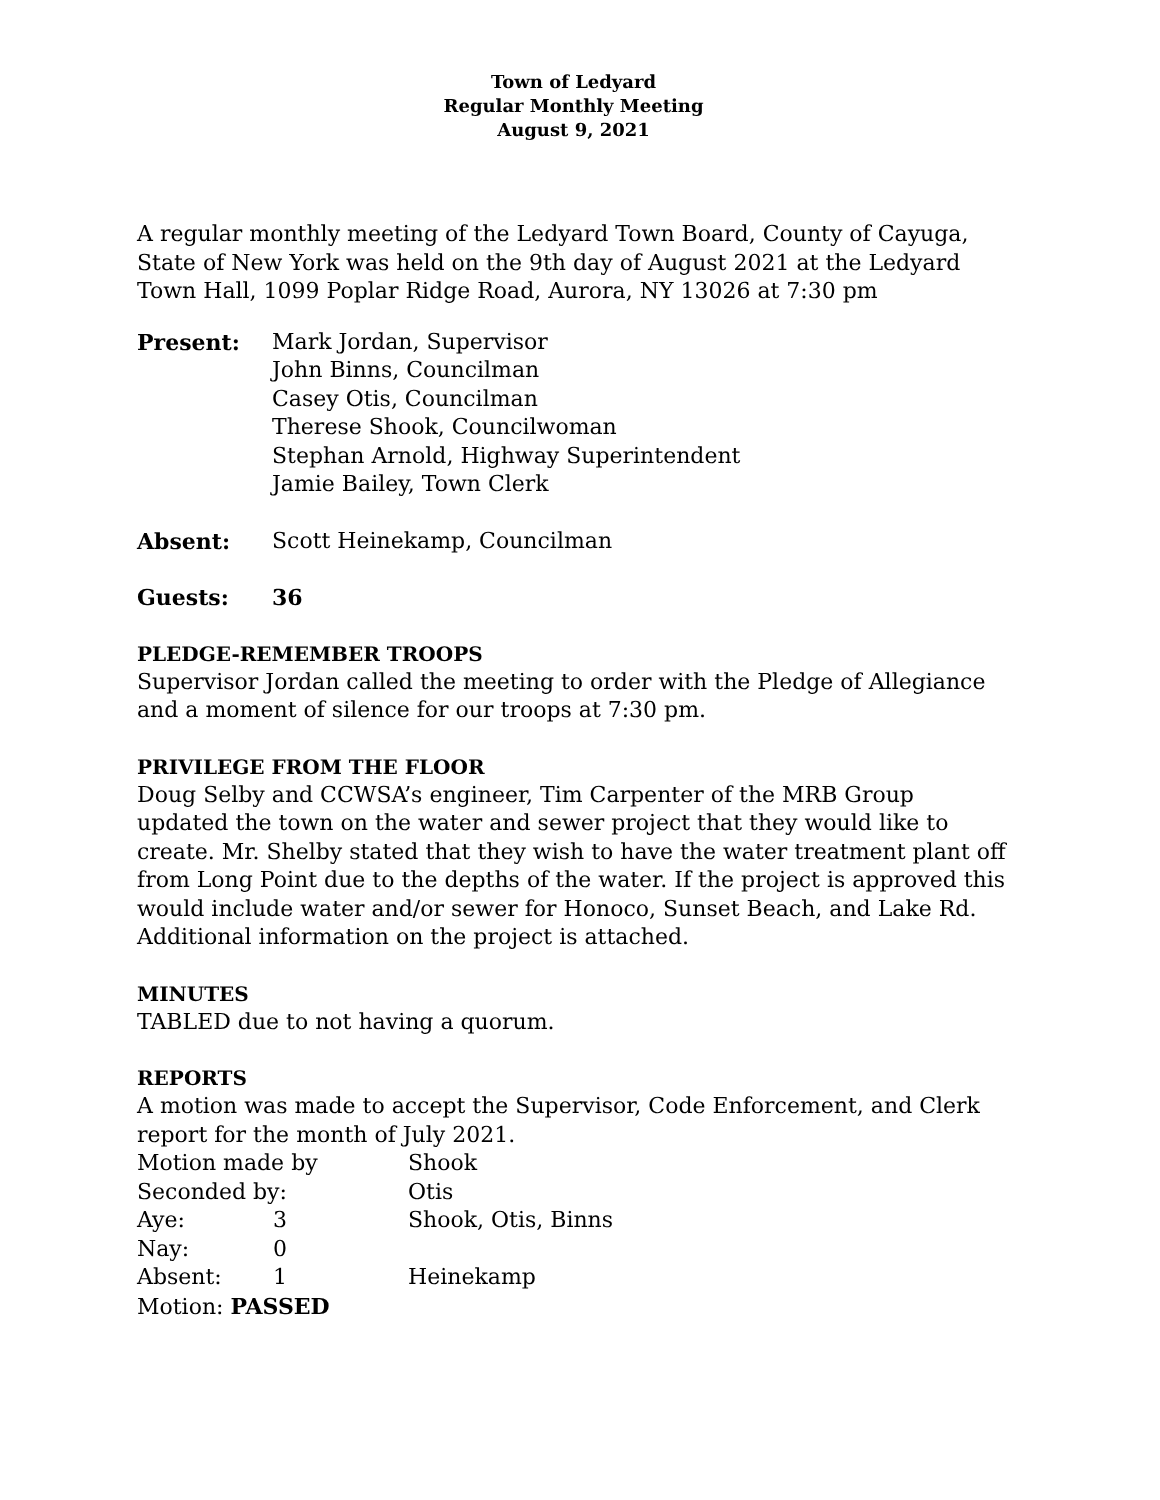Town of Ledyard
Regular Monthly Meeting
August 9, 2021
A regular monthly meeting of the Ledyard Town Board, County of Cayuga, State of New York was held on the 9th day of August 2021 at the Ledyard Town Hall, 1099 Poplar Ridge Road, Aurora, NY 13026 at 7:30 pm
| Present: | Mark Jordan, Supervisor John Binns, Councilman Casey Otis, Councilman Therese Shook, Councilwoman Stephan Arnold, Highway Superintendent Jamie Bailey, Town Clerk |
| Absent: | Scott Heinekamp, Councilman |
| Guests: | 36 |
PLEDGE-REMEMBER TROOPS
Supervisor Jordan called the meeting to order with the Pledge of Allegiance and a moment of silence for our troops at 7:30 pm.
PRIVILEGE FROM THE FLOOR
Doug Selby and CCWSA’s engineer, Tim Carpenter of the MRB Group updated the town on the water and sewer project that they would like to create. Mr. Shelby stated that they wish to have the water treatment plant off from Long Point due to the depths of the water. If the project is approved this would include water and/or sewer for Honoco, Sunset Beach, and Lake Rd. Additional information on the project is attached.
MINUTES
TABLED due to not having a quorum.
REPORTS
A motion was made to accept the Supervisor, Code Enforcement, and Clerk report for the month of July 2021.
| Motion made by | | Shook |
| Seconded by: | | Otis |
| Aye: | 3 | Shook, Otis, Binns |
| Nay: | 0 | |
| Absent: | 1 | Heinekamp |
| Motion: PASSED | | |